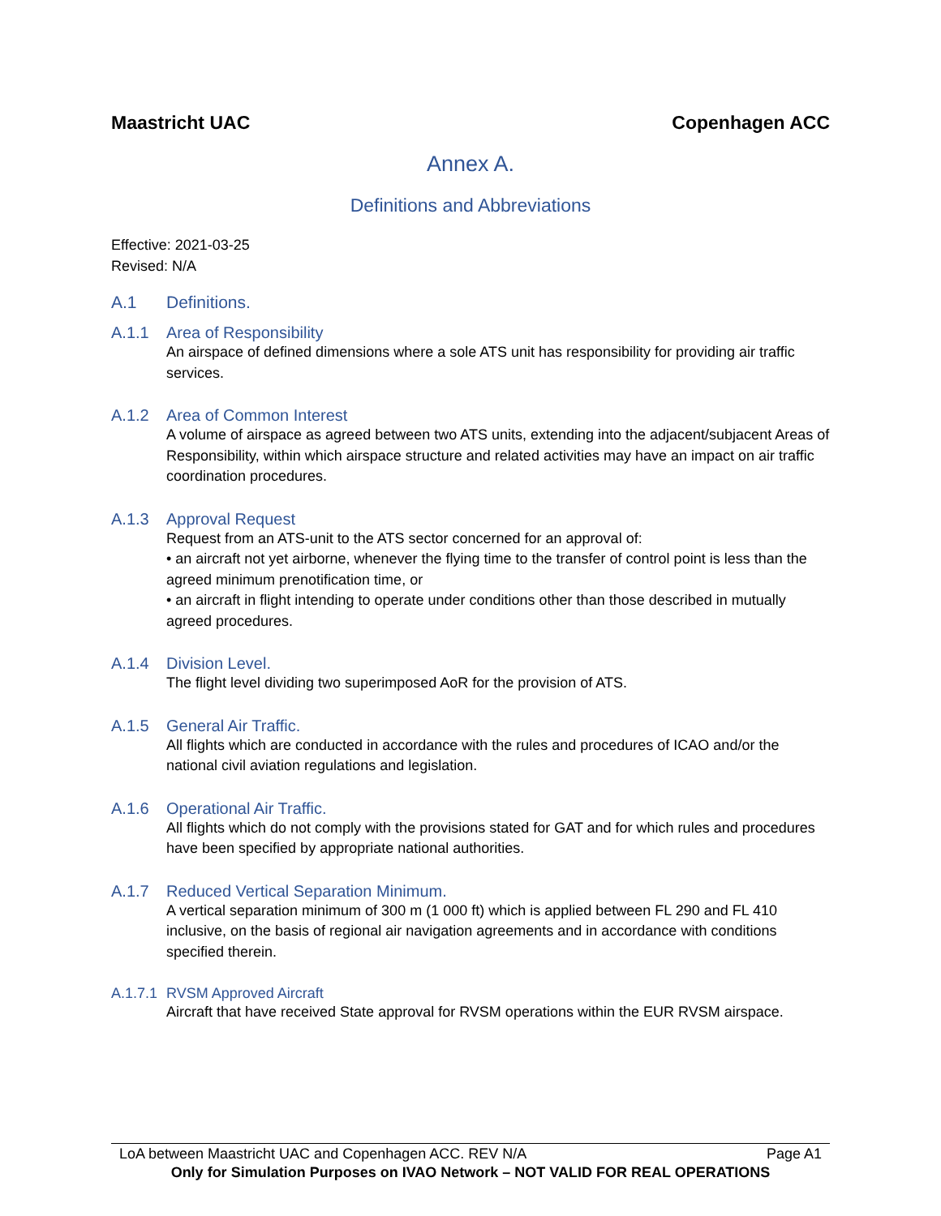Maastricht UAC Copenhagen ACC
Annex A.
Definitions and Abbreviations
Effective: 2021-03-25
Revised: N/A
A.1 Definitions.
A.1.1 Area of Responsibility
An airspace of defined dimensions where a sole ATS unit has responsibility for providing air traffic services.
A.1.2 Area of Common Interest
A volume of airspace as agreed between two ATS units, extending into the adjacent/subjacent Areas of Responsibility, within which airspace structure and related activities may have an impact on air traffic coordination procedures.
A.1.3 Approval Request
Request from an ATS-unit to the ATS sector concerned for an approval of:
• an aircraft not yet airborne, whenever the flying time to the transfer of control point is less than the agreed minimum prenotification time, or
• an aircraft in flight intending to operate under conditions other than those described in mutually agreed procedures.
A.1.4 Division Level.
The flight level dividing two superimposed AoR for the provision of ATS.
A.1.5 General Air Traffic.
All flights which are conducted in accordance with the rules and procedures of ICAO and/or the national civil aviation regulations and legislation.
A.1.6 Operational Air Traffic.
All flights which do not comply with the provisions stated for GAT and for which rules and procedures have been specified by appropriate national authorities.
A.1.7 Reduced Vertical Separation Minimum.
A vertical separation minimum of 300 m (1 000 ft) which is applied between FL 290 and FL 410 inclusive, on the basis of regional air navigation agreements and in accordance with conditions specified therein.
A.1.7.1 RVSM Approved Aircraft
Aircraft that have received State approval for RVSM operations within the EUR RVSM airspace.
LoA between Maastricht UAC and Copenhagen ACC. REV N/A Page A1
Only for Simulation Purposes on IVAO Network – NOT VALID FOR REAL OPERATIONS